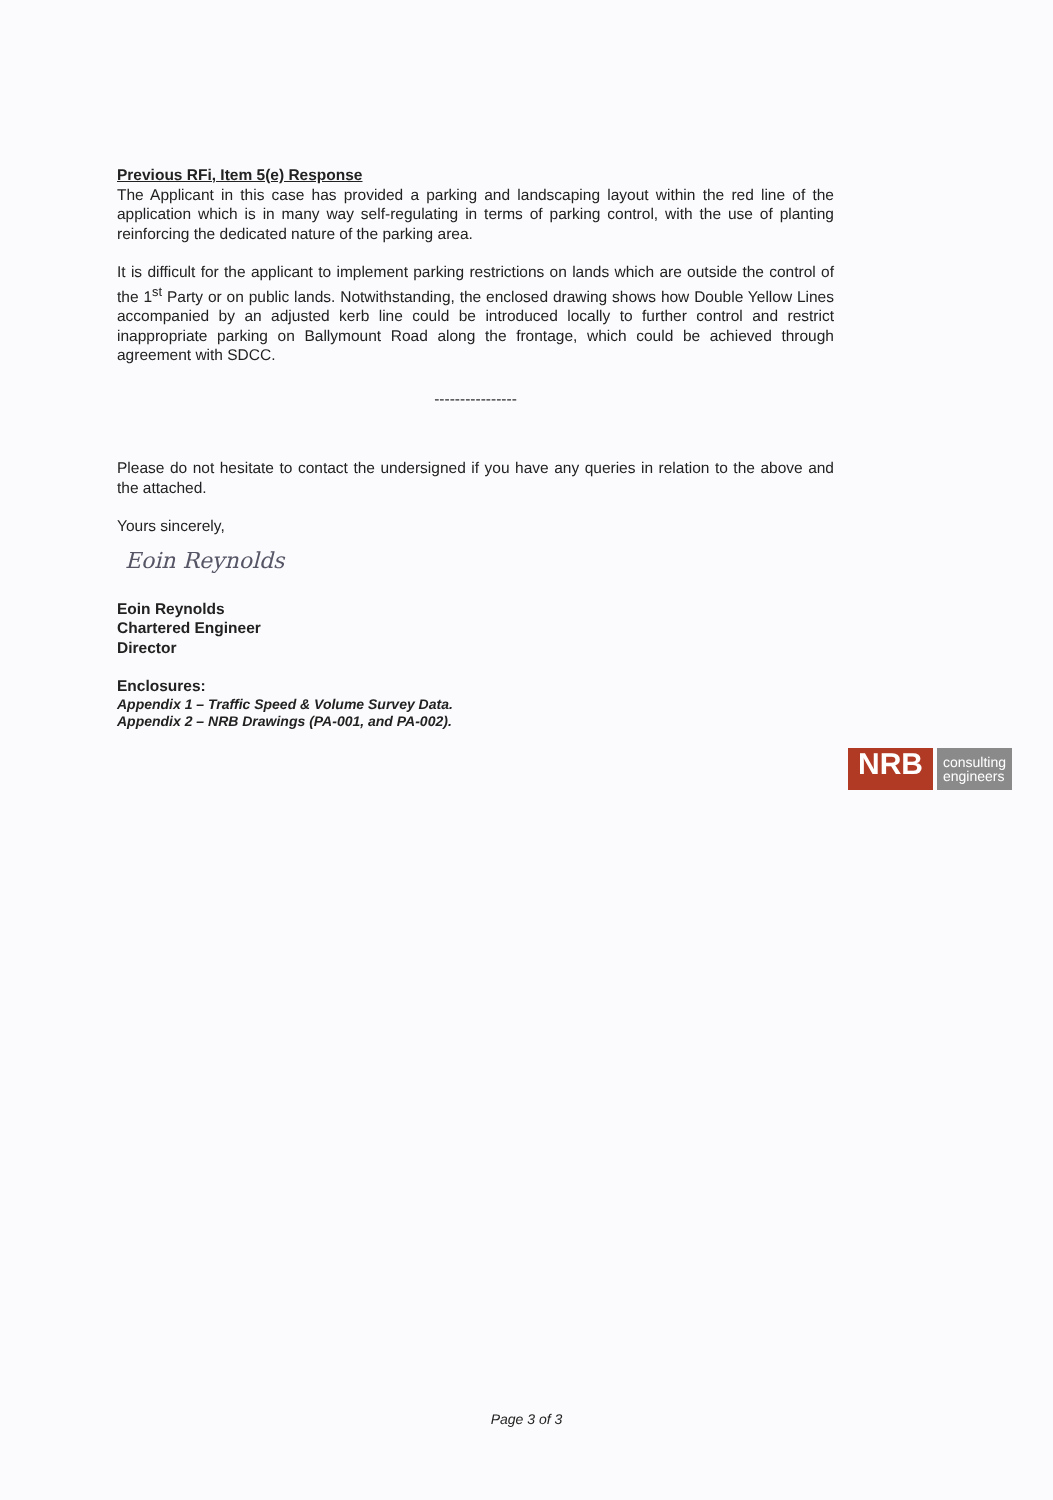Previous RFi, Item 5(e) Response
The Applicant in this case has provided a parking and landscaping layout within the red line of the application which is in many way self-regulating in terms of parking control, with the use of planting reinforcing the dedicated nature of the parking area.
It is difficult for the applicant to implement parking restrictions on lands which are outside the control of the 1<sup>st</sup> Party or on public lands. Notwithstanding, the enclosed drawing shows how Double Yellow Lines accompanied by an adjusted kerb line could be introduced locally to further control and restrict inappropriate parking on Ballymount Road along the frontage, which could be achieved through agreement with SDCC.
----------------
Please do not hesitate to contact the undersigned if you have any queries in relation to the above and the attached.
Yours sincerely,
Eoin Reynolds
Eoin Reynolds
Chartered Engineer
Director
Enclosures:
Appendix 1 – Traffic Speed & Volume Survey Data.
Appendix 2 – NRB Drawings (PA-001, and PA-002).
NRB
consulting
engineers
Page 3 of 3